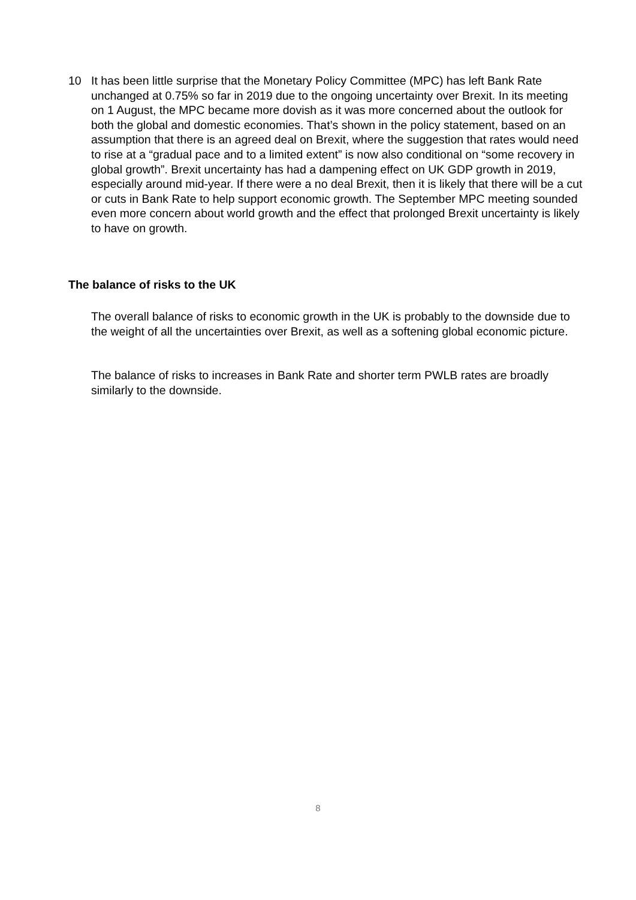10 It has been little surprise that the Monetary Policy Committee (MPC) has left Bank Rate unchanged at 0.75% so far in 2019 due to the ongoing uncertainty over Brexit. In its meeting on 1 August, the MPC became more dovish as it was more concerned about the outlook for both the global and domestic economies. That’s shown in the policy statement, based on an assumption that there is an agreed deal on Brexit, where the suggestion that rates would need to rise at a “gradual pace and to a limited extent” is now also conditional on “some recovery in global growth”. Brexit uncertainty has had a dampening effect on UK GDP growth in 2019, especially around mid-year. If there were a no deal Brexit, then it is likely that there will be a cut or cuts in Bank Rate to help support economic growth. The September MPC meeting sounded even more concern about world growth and the effect that prolonged Brexit uncertainty is likely to have on growth.
The balance of risks to the UK
The overall balance of risks to economic growth in the UK is probably to the downside due to the weight of all the uncertainties over Brexit, as well as a softening global economic picture.
The balance of risks to increases in Bank Rate and shorter term PWLB rates are broadly similarly to the downside.
8